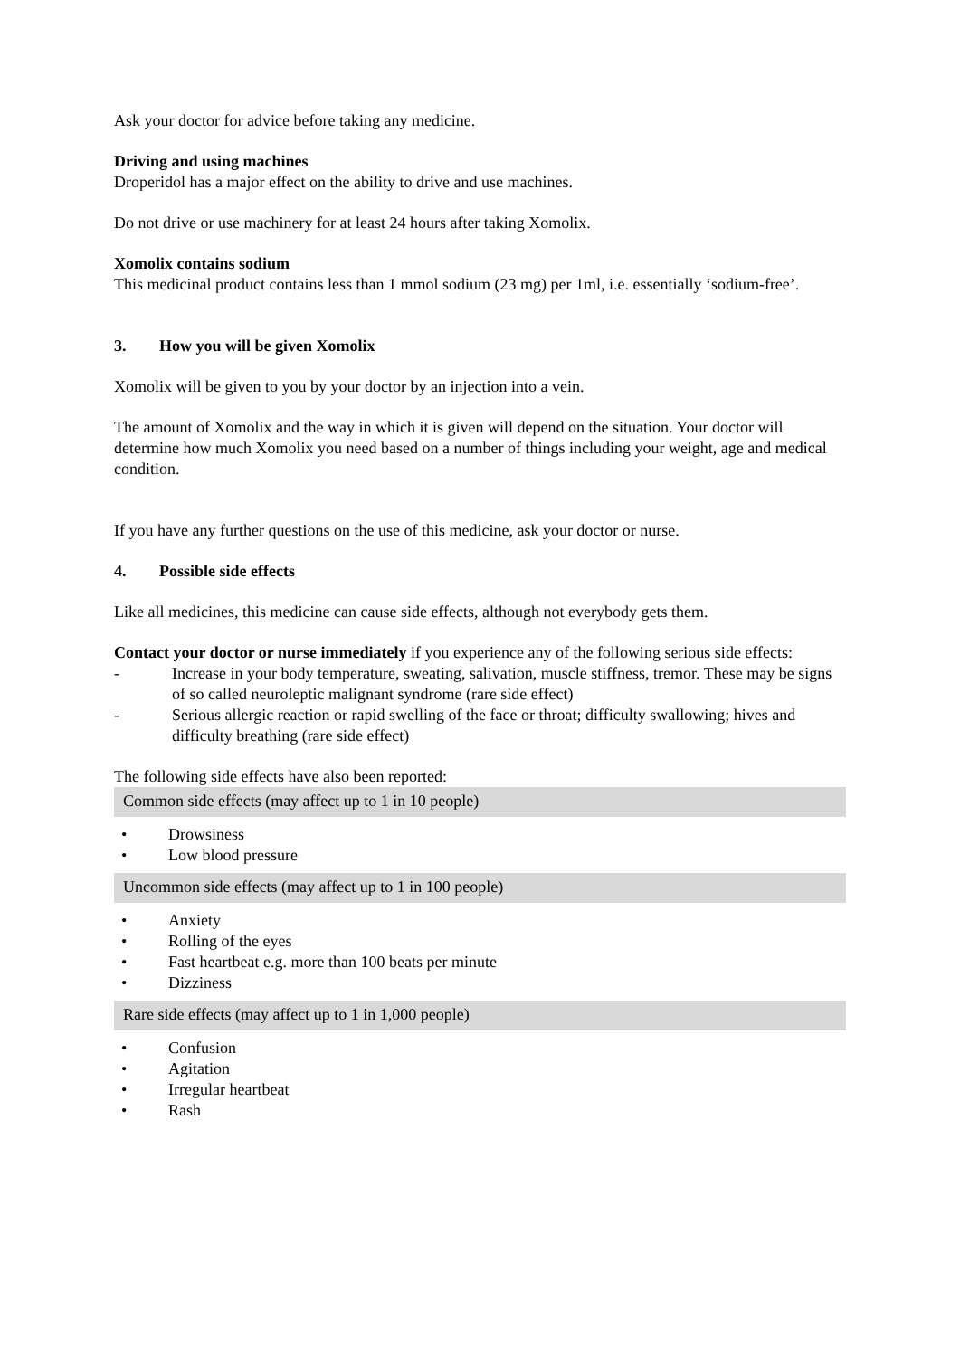Ask your doctor for advice before taking any medicine.
Driving and using machines
Droperidol has a major effect on the ability to drive and use machines.
Do not drive or use machinery for at least 24 hours after taking Xomolix.
Xomolix contains sodium
This medicinal product contains less than 1 mmol sodium (23 mg) per 1ml, i.e. essentially ‘sodium-free’.
3. How you will be given Xomolix
Xomolix will be given to you by your doctor by an injection into a vein.
The amount of Xomolix and the way in which it is given will depend on the situation. Your doctor will determine how much Xomolix you need based on a number of things including your weight, age and medical condition.
If you have any further questions on the use of this medicine, ask your doctor or nurse.
4. Possible side effects
Like all medicines, this medicine can cause side effects, although not everybody gets them.
Contact your doctor or nurse immediately if you experience any of the following serious side effects:
- Increase in your body temperature, sweating, salivation, muscle stiffness, tremor. These may be signs of so called neuroleptic malignant syndrome (rare side effect)
- Serious allergic reaction or rapid swelling of the face or throat; difficulty swallowing; hives and difficulty breathing (rare side effect)
The following side effects have also been reported:
Common side effects (may affect up to 1 in 10 people)
• Drowsiness
• Low blood pressure
Uncommon side effects (may affect up to 1 in 100 people)
• Anxiety
• Rolling of the eyes
• Fast heartbeat e.g. more than 100 beats per minute
• Dizziness
Rare side effects (may affect up to 1 in 1,000 people)
• Confusion
• Agitation
• Irregular heartbeat
• Rash